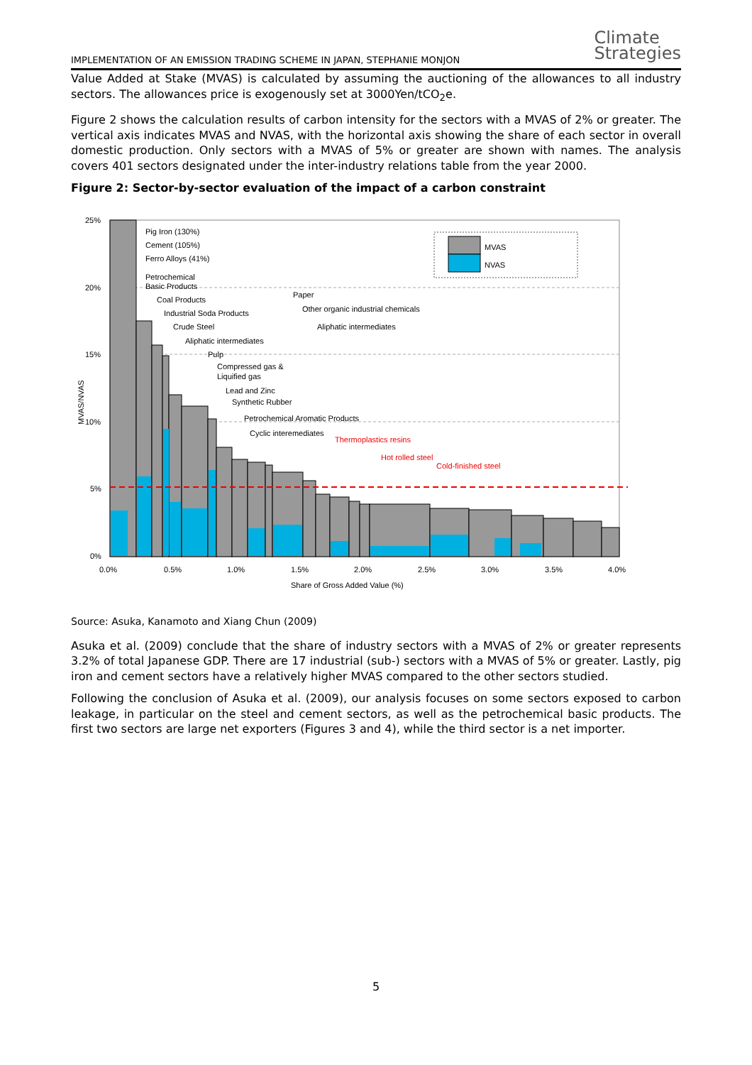IMPLEMENTATION OF AN EMISSION TRADING SCHEME IN JAPAN, STEPHANIE MONJON
Climate
Strategies
Value Added at Stake (MVAS) is calculated by assuming the auctioning of the allowances to all industry sectors. The allowances price is exogenously set at 3000Yen/tCO<sub>2</sub>e.
Figure 2 shows the calculation results of carbon intensity for the sectors with a MVAS of 2% or greater. The vertical axis indicates MVAS and NVAS, with the horizontal axis showing the share of each sector in overall domestic production. Only sectors with a MVAS of 5% or greater are shown with names. The analysis covers 401 sectors designated under the inter-industry relations table from the year 2000.
Figure 2: Sector-by-sector evaluation of the impact of a carbon constraint
MVAS
NVAS
25%
20%
15%
10%
5%
0%
0.0%
0.5%
1.0%
1.5%
2.0%
2.5%
3.0%
3.5%
4.0%
Share of Gross Added Value (%)
MVAS/NVAS
Pig Iron (130%)
Cement (105%)
Ferro Alloys (41%)
Petrochemical
Basic Products
Coal Products
Industrial Soda Products
Crude Steel
Aliphatic intermediates
Pulp
Compressed gas &
Liquified gas
Lead and Zinc
Synthetic Rubber
Petrochemical Aromatic Products
Cyclic interemediates
Paper
Other organic industrial chemicals
Aliphatic intermediates
Thermoplastics resins
Hot rolled steel
Cold-finished steel
Source: Asuka, Kanamoto and Xiang Chun (2009)
Asuka et al. (2009) conclude that the share of industry sectors with a MVAS of 2% or greater represents 3.2% of total Japanese GDP. There are 17 industrial (sub-) sectors with a MVAS of 5% or greater. Lastly, pig iron and cement sectors have a relatively higher MVAS compared to the other sectors studied.
Following the conclusion of Asuka et al. (2009), our analysis focuses on some sectors exposed to carbon leakage, in particular on the steel and cement sectors, as well as the petrochemical basic products. The first two sectors are large net exporters (Figures 3 and 4), while the third sector is a net importer.
5